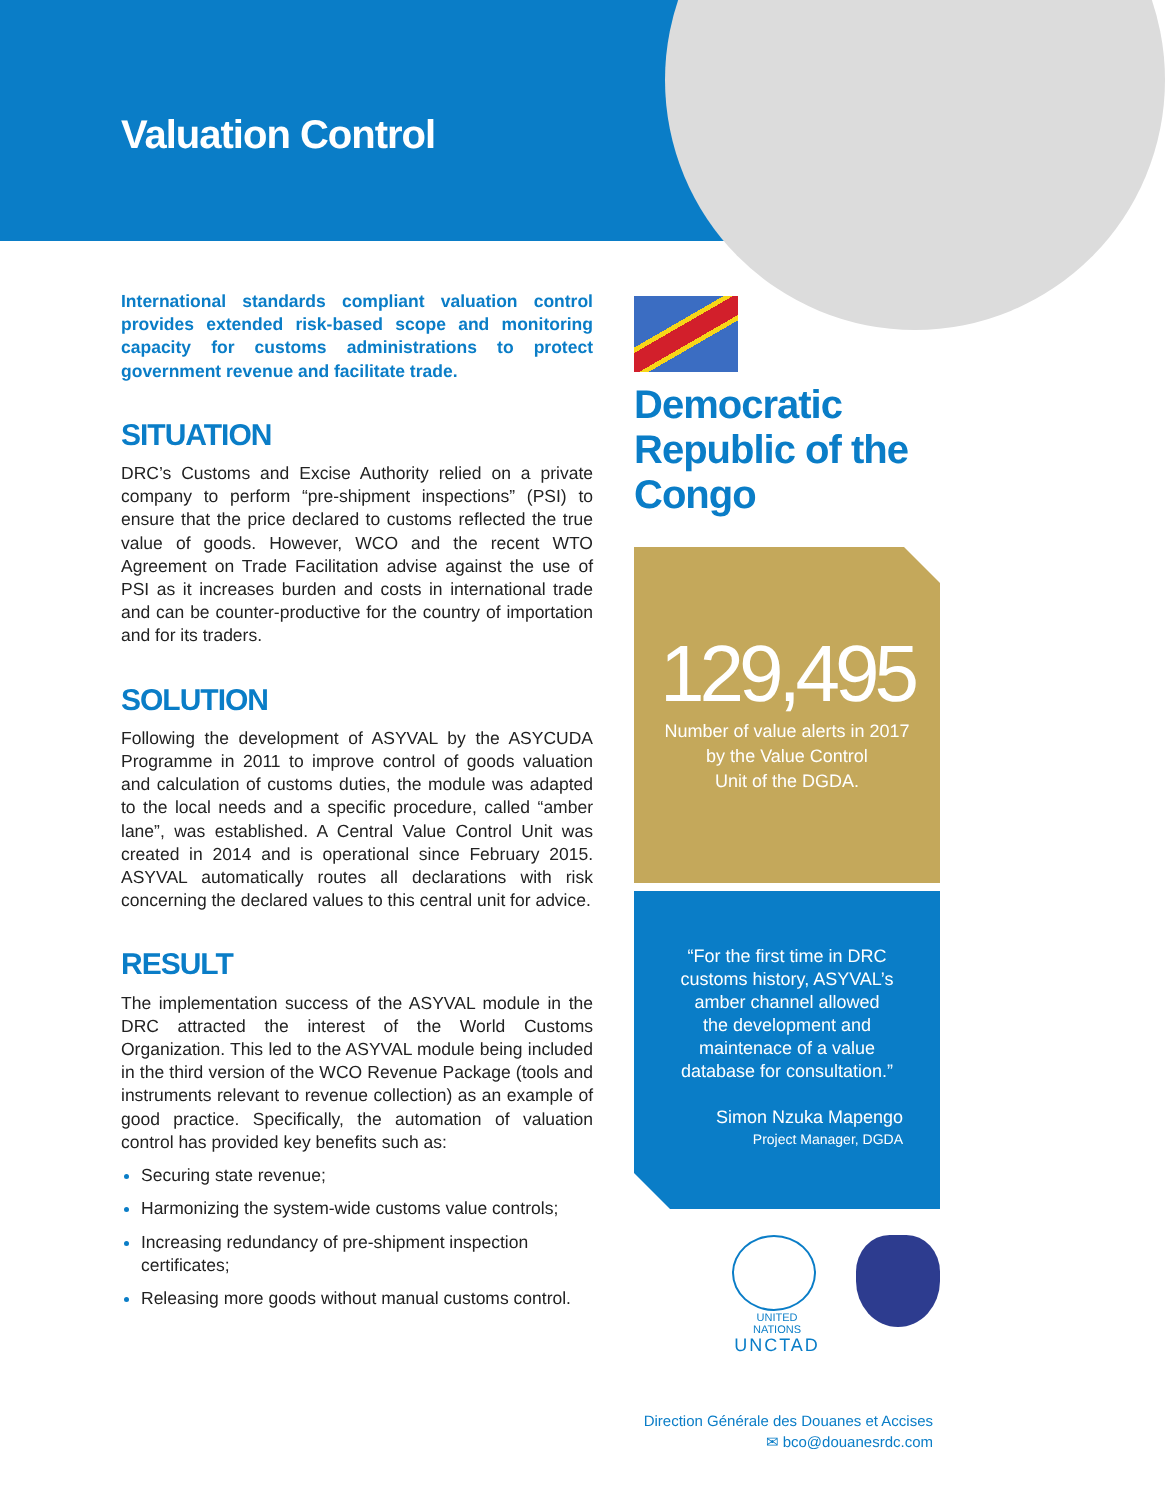Valuation Control
International standards compliant valuation control provides extended risk-based scope and monitoring capacity for customs administrations to protect government revenue and facilitate trade.
SITUATION
DRC’s Customs and Excise Authority relied on a private company to perform “pre-shipment inspections” (PSI) to ensure that the price declared to customs reflected the true value of goods. However, WCO and the recent WTO Agreement on Trade Facilitation advise against the use of PSI as it increases burden and costs in international trade and can be counter-productive for the country of importation and for its traders.
SOLUTION
Following the development of ASYVAL by the ASYCUDA Programme in 2011 to improve control of goods valuation and calculation of customs duties, the module was adapted to the local needs and a specific procedure, called “amber lane”, was established. A Central Value Control Unit was created in 2014 and is operational since February 2015. ASYVAL automatically routes all declarations with risk concerning the declared values to this central unit for advice.
RESULT
The implementation success of the ASYVAL module in the DRC attracted the interest of the World Customs Organization. This led to the ASYVAL module being included in the third version of the WCO Revenue Package (tools and instruments relevant to revenue collection) as an example of good practice. Specifically, the automation of valuation control has provided key benefits such as:
Securing state revenue;
Harmonizing the system-wide customs value controls;
Increasing redundancy of pre-shipment inspection certificates;
Releasing more goods without manual customs control.
Democratic Republic of the Congo
129,495
Number of value alerts in 2017
by the Value Control
Unit of the DGDA.
“For the first time in DRC
customs history, ASYVAL’s
amber channel allowed
the development and
maintenace of a value
database for consultation.”
Simon Nzuka Mapengo
Project Manager, DGDA
UNITED NATIONS
UNCTAD
Direction Générale des Douanes et Accises
✉ bco@douanesrdc.com